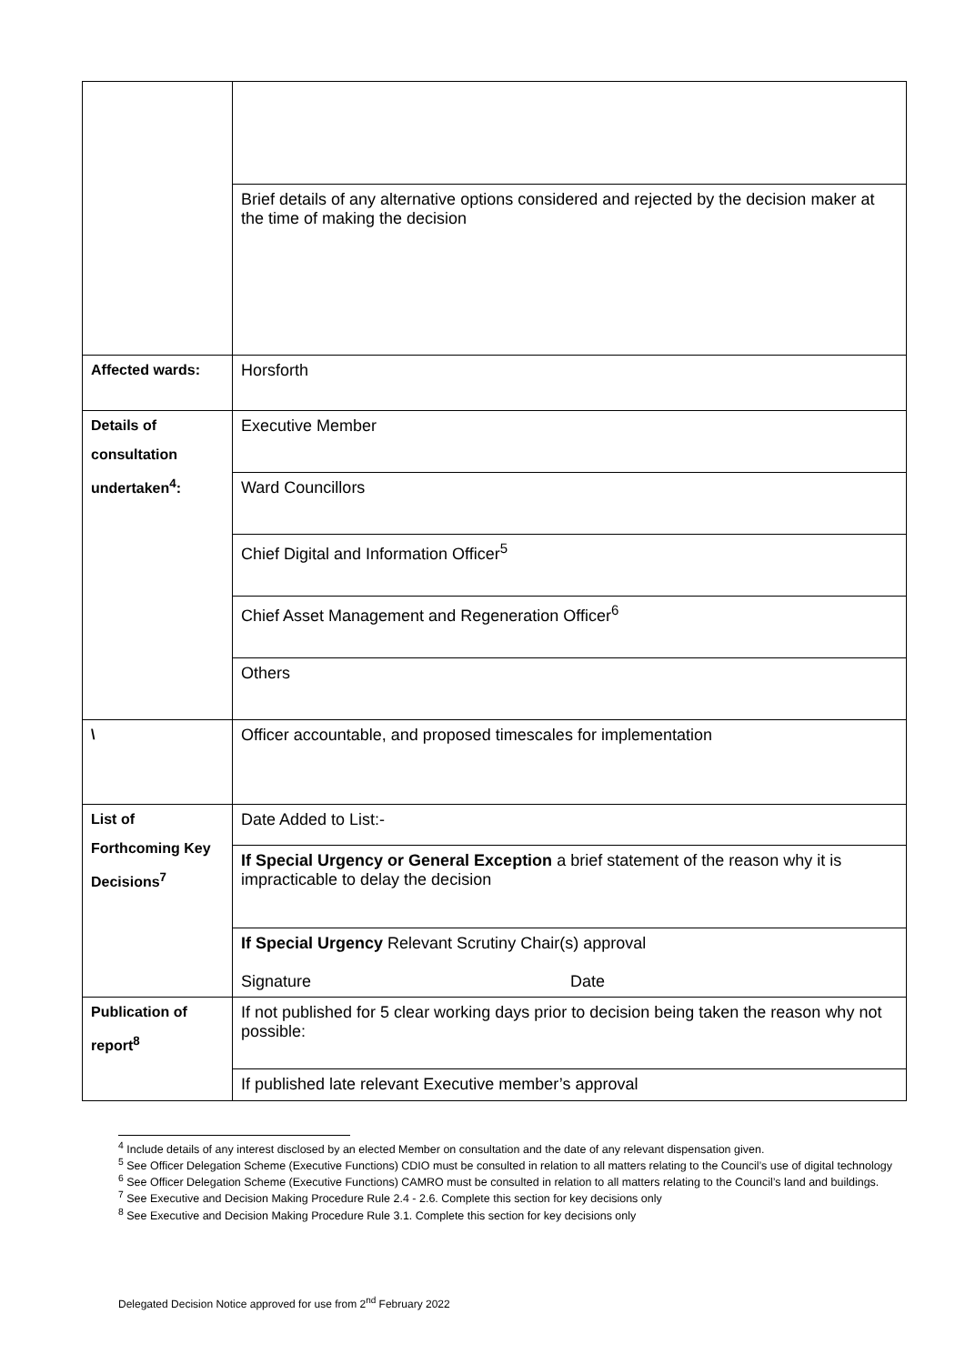| | Brief details of any alternative options considered and rejected by the decision maker at the time of making the decision |
| Affected wards: | Horsforth |
| Details of consultation undertaken<sup>4</sup>: | Executive Member |
| | Ward Councillors |
| | Chief Digital and Information Officer<sup>5</sup> |
| | Chief Asset Management and Regeneration Officer<sup>6</sup> |
| | Others |
| \ | Officer accountable, and proposed timescales for implementation |
| List of Forthcoming Key Decisions<sup>7</sup> | Date Added to List:- |
| | If Special Urgency or General Exception a brief statement of the reason why it is impracticable to delay the decision |
| | If Special Urgency Relevant Scrutiny Chair(s) approval Signature Date |
| Publication of report<sup>8</sup> | If not published for 5 clear working days prior to decision being taken the reason why not possible: |
| | If published late relevant Executive member’s approval |
<sup>4</sup> Include details of any interest disclosed by an elected Member on consultation and the date of any relevant dispensation given.
<sup>5</sup> See Officer Delegation Scheme (Executive Functions) CDIO must be consulted in relation to all matters relating to the Council’s use of digital technology
<sup>6</sup> See Officer Delegation Scheme (Executive Functions) CAMRO must be consulted in relation to all matters relating to the Council’s land and buildings.
<sup>7</sup> See Executive and Decision Making Procedure Rule 2.4 - 2.6. Complete this section for key decisions only
<sup>8</sup> See Executive and Decision Making Procedure Rule 3.1. Complete this section for key decisions only
Delegated Decision Notice approved for use from 2<sup>nd</sup> February 2022